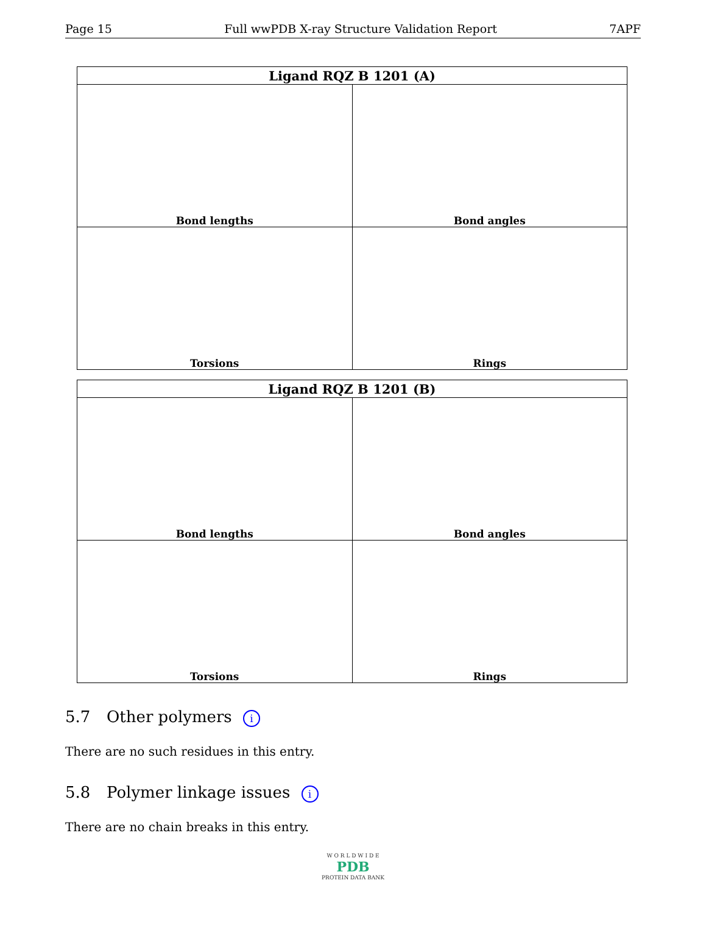Page 15 Full wwPDB X-ray Structure Validation Report 7APF
| Ligand RQZ B 1201 (A) | |
| --- | --- |
| Bond lengths | Bond angles |
| Torsions | Rings |
| Ligand RQZ B 1201 (B) | |
| --- | --- |
| Bond lengths | Bond angles |
| Torsions | Rings |
5.7 Other polymers i
There are no such residues in this entry.
5.8 Polymer linkage issues i
There are no chain breaks in this entry.
W O R L D W I D E
PDB
PROTEIN DATA BANK